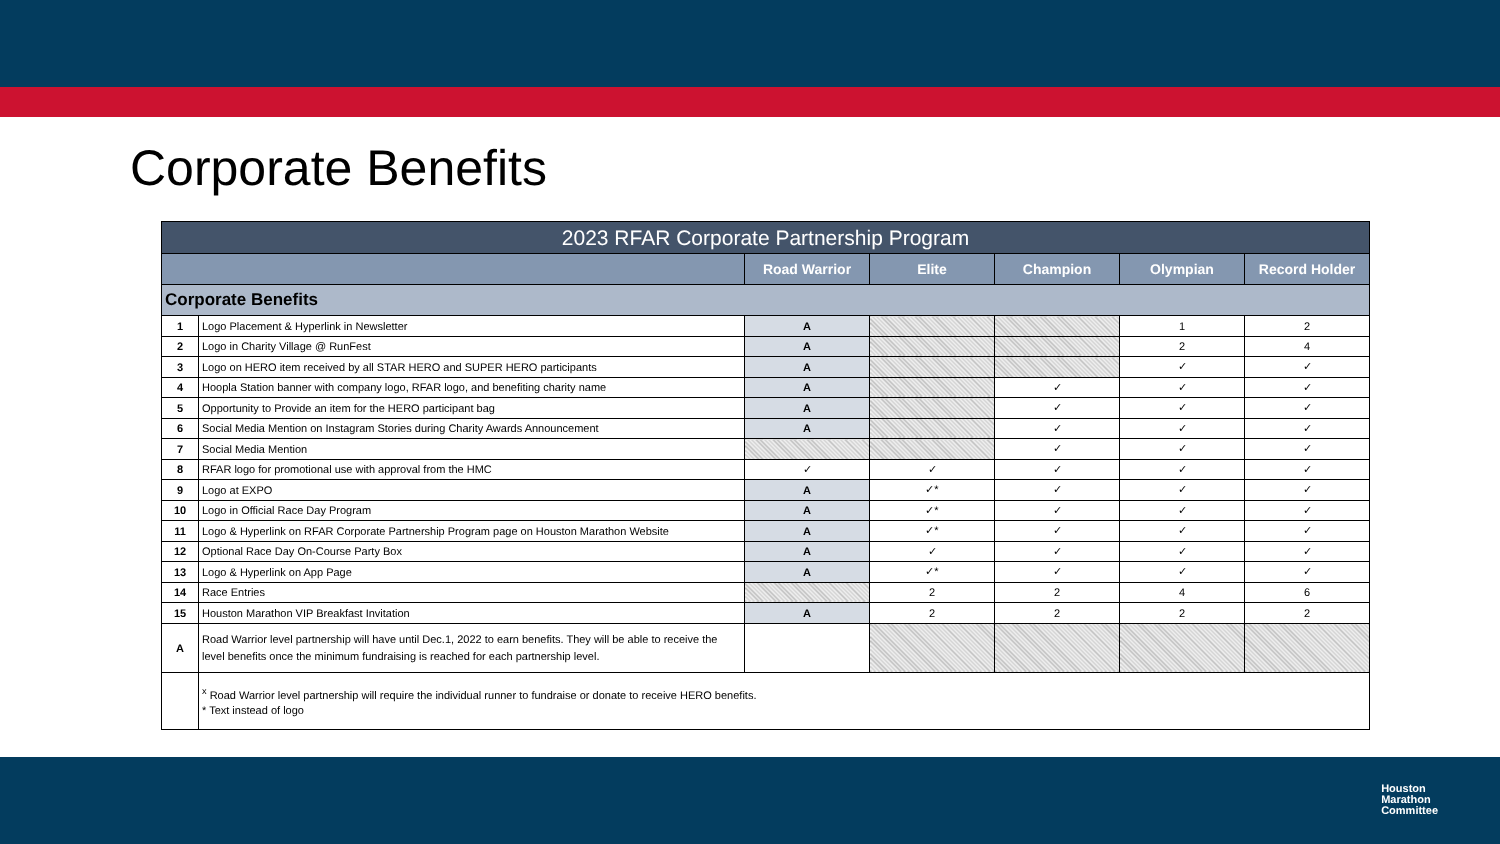Corporate Benefits
| 2023 RFAR Corporate Partnership Program | | | | | | |
| --- | --- | --- | --- | --- | --- | --- |
| | | Road Warrior | Elite | Champion | Olympian | Record Holder |
| Corporate Benefits | | | | | | |
| 1 | Logo Placement & Hyperlink in Newsletter | A | | | 1 | 2 |
| 2 | Logo in Charity Village @ RunFest | A | | | 2 | 4 |
| 3 | Logo on HERO item received by all STAR HERO and SUPER HERO participants | A | | | ✓ | ✓ |
| 4 | Hoopla Station banner with company logo, RFAR logo, and benefiting charity name | A | | ✓ | ✓ | ✓ |
| 5 | Opportunity to Provide an item for the HERO participant bag | A | | ✓ | ✓ | ✓ |
| 6 | Social Media Mention on Instagram Stories during Charity Awards Announcement | A | | ✓ | ✓ | ✓ |
| 7 | Social Media Mention | | | ✓ | ✓ | ✓ |
| 8 | RFAR logo for promotional use with approval from the HMC | ✓ | ✓ | ✓ | ✓ | ✓ |
| 9 | Logo at EXPO | A | ✓* | ✓ | ✓ | ✓ |
| 10 | Logo in Official Race Day Program | A | ✓* | ✓ | ✓ | ✓ |
| 11 | Logo & Hyperlink on RFAR Corporate Partnership Program page on Houston Marathon Website | A | ✓* | ✓ | ✓ | ✓ |
| 12 | Optional Race Day On-Course Party Box | A | ✓ | ✓ | ✓ | ✓ |
| 13 | Logo & Hyperlink on App Page | A | ✓* | ✓ | ✓ | ✓ |
| 14 | Race Entries | | 2 | 2 | 4 | 6 |
| 15 | Houston Marathon VIP Breakfast Invitation | A | 2 | 2 | 2 | 2 |
| A | Road Warrior level partnership will have until Dec.1, 2022 to earn benefits. They will be able to receive the level benefits once the minimum fundraising is reached for each partnership level. | | | | | |
| | <sup>x</sup> Road Warrior level partnership will require the individual runner to fundraise or donate to receive HERO benefits. * Text instead of logo | | | | | |
Houston
Marathon
Committee